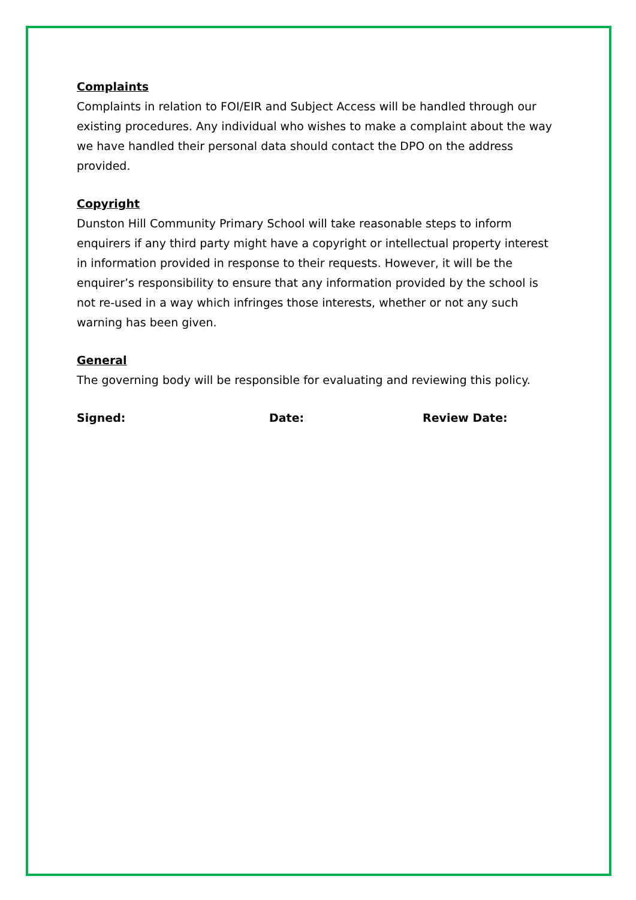Complaints
Complaints in relation to FOI/EIR and Subject Access will be handled through our existing procedures. Any individual who wishes to make a complaint about the way we have handled their personal data should contact the DPO on the address provided.
Copyright
Dunston Hill Community Primary School will take reasonable steps to inform enquirers if any third party might have a copyright or intellectual property interest in information provided in response to their requests. However, it will be the enquirer’s responsibility to ensure that any information provided by the school is not re-used in a way which infringes those interests, whether or not any such warning has been given.
General
The governing body will be responsible for evaluating and reviewing this policy.
Signed: Date: Review Date: